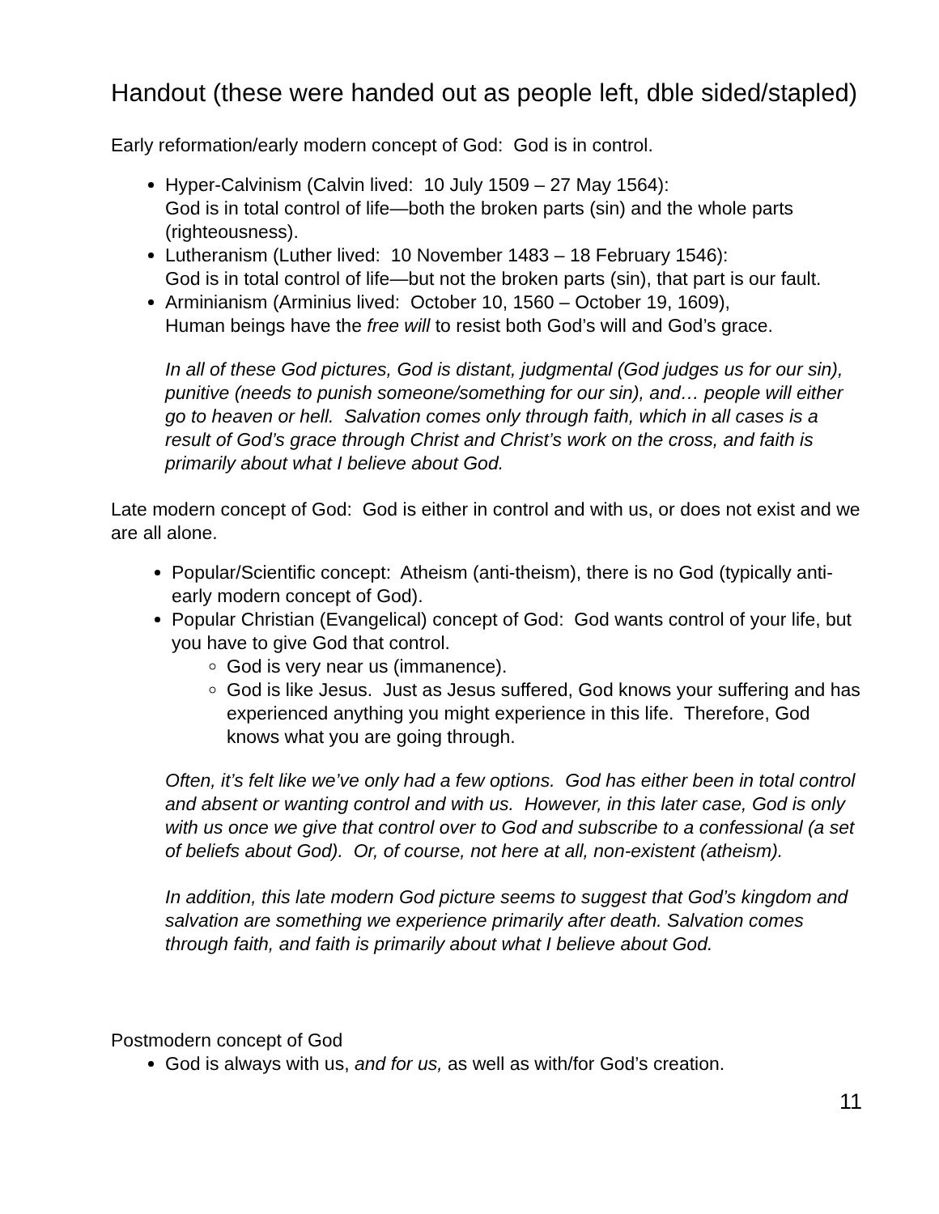Handout (these were handed out as people left, dble sided/stapled)
Early reformation/early modern concept of God: God is in control.
Hyper-Calvinism (Calvin lived: 10 July 1509 – 27 May 1564):
God is in total control of life—both the broken parts (sin) and the whole parts (righteousness).
Lutheranism (Luther lived: 10 November 1483 – 18 February 1546):
God is in total control of life—but not the broken parts (sin), that part is our fault.
Arminianism (Arminius lived: October 10, 1560 – October 19, 1609),
Human beings have the free will to resist both God’s will and God’s grace.
In all of these God pictures, God is distant, judgmental (God judges us for our sin), punitive (needs to punish someone/something for our sin), and… people will either go to heaven or hell. Salvation comes only through faith, which in all cases is a result of God’s grace through Christ and Christ’s work on the cross, and faith is primarily about what I believe about God.
Late modern concept of God: God is either in control and with us, or does not exist and we are all alone.
Popular/Scientific concept: Atheism (anti-theism), there is no God (typically anti-early modern concept of God).
Popular Christian (Evangelical) concept of God: God wants control of your life, but you have to give God that control.
God is very near us (immanence).
God is like Jesus. Just as Jesus suffered, God knows your suffering and has experienced anything you might experience in this life. Therefore, God knows what you are going through.
Often, it’s felt like we’ve only had a few options. God has either been in total control and absent or wanting control and with us. However, in this later case, God is only with us once we give that control over to God and subscribe to a confessional (a set of beliefs about God). Or, of course, not here at all, non-existent (atheism).
In addition, this late modern God picture seems to suggest that God’s kingdom and salvation are something we experience primarily after death. Salvation comes through faith, and faith is primarily about what I believe about God.
Postmodern concept of God
God is always with us, and for us, as well as with/for God’s creation.
11